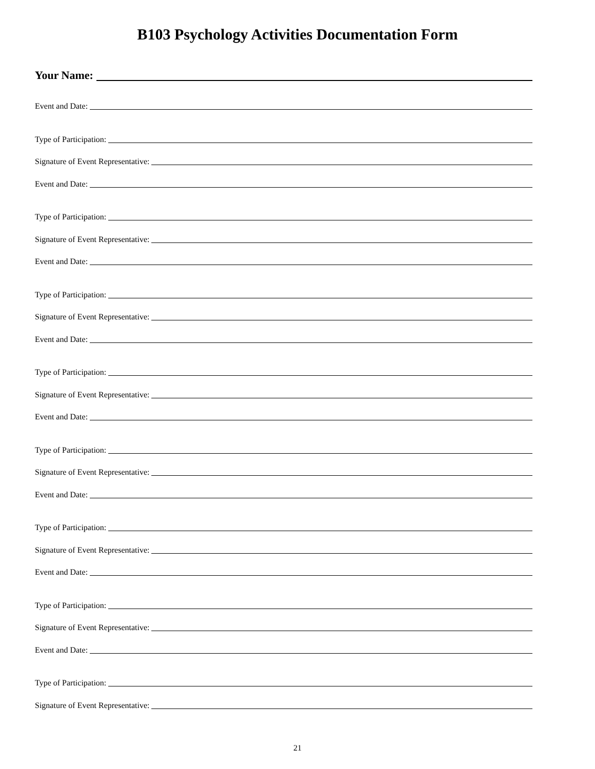B103 Psychology Activities Documentation Form
Your Name:
Event and Date:
Type of Participation:
Signature of Event Representative:
Event and Date:
Type of Participation:
Signature of Event Representative:
Event and Date:
Type of Participation:
Signature of Event Representative:
Event and Date:
Type of Participation:
Signature of Event Representative:
Event and Date:
Type of Participation:
Signature of Event Representative:
Event and Date:
Type of Participation:
Signature of Event Representative:
Event and Date:
Type of Participation:
Signature of Event Representative:
Event and Date:
Type of Participation:
Signature of Event Representative:
21